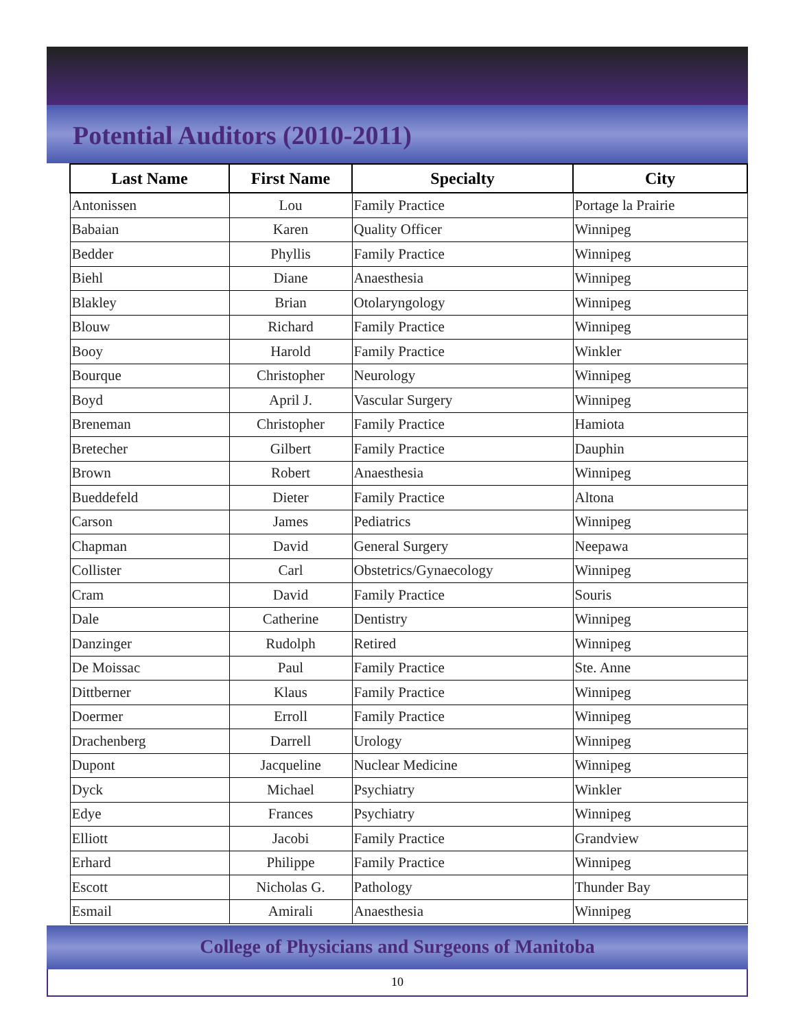Potential Auditors (2010-2011)
| Last Name | First Name | Specialty | City |
| --- | --- | --- | --- |
| Antonissen | Lou | Family Practice | Portage la Prairie |
| Babaian | Karen | Quality Officer | Winnipeg |
| Bedder | Phyllis | Family Practice | Winnipeg |
| Biehl | Diane | Anaesthesia | Winnipeg |
| Blakley | Brian | Otolaryngology | Winnipeg |
| Blouw | Richard | Family Practice | Winnipeg |
| Booy | Harold | Family Practice | Winkler |
| Bourque | Christopher | Neurology | Winnipeg |
| Boyd | April J. | Vascular Surgery | Winnipeg |
| Breneman | Christopher | Family Practice | Hamiota |
| Bretecher | Gilbert | Family Practice | Dauphin |
| Brown | Robert | Anaesthesia | Winnipeg |
| Bueddefeld | Dieter | Family Practice | Altona |
| Carson | James | Pediatrics | Winnipeg |
| Chapman | David | General Surgery | Neepawa |
| Collister | Carl | Obstetrics/Gynaecology | Winnipeg |
| Cram | David | Family Practice | Souris |
| Dale | Catherine | Dentistry | Winnipeg |
| Danzinger | Rudolph | Retired | Winnipeg |
| De Moissac | Paul | Family Practice | Ste. Anne |
| Dittberner | Klaus | Family Practice | Winnipeg |
| Doermer | Erroll | Family Practice | Winnipeg |
| Drachenberg | Darrell | Urology | Winnipeg |
| Dupont | Jacqueline | Nuclear Medicine | Winnipeg |
| Dyck | Michael | Psychiatry | Winkler |
| Edye | Frances | Psychiatry | Winnipeg |
| Elliott | Jacobi | Family Practice | Grandview |
| Erhard | Philippe | Family Practice | Winnipeg |
| Escott | Nicholas G. | Pathology | Thunder Bay |
| Esmail | Amirali | Anaesthesia | Winnipeg |
College of Physicians and Surgeons of Manitoba
10